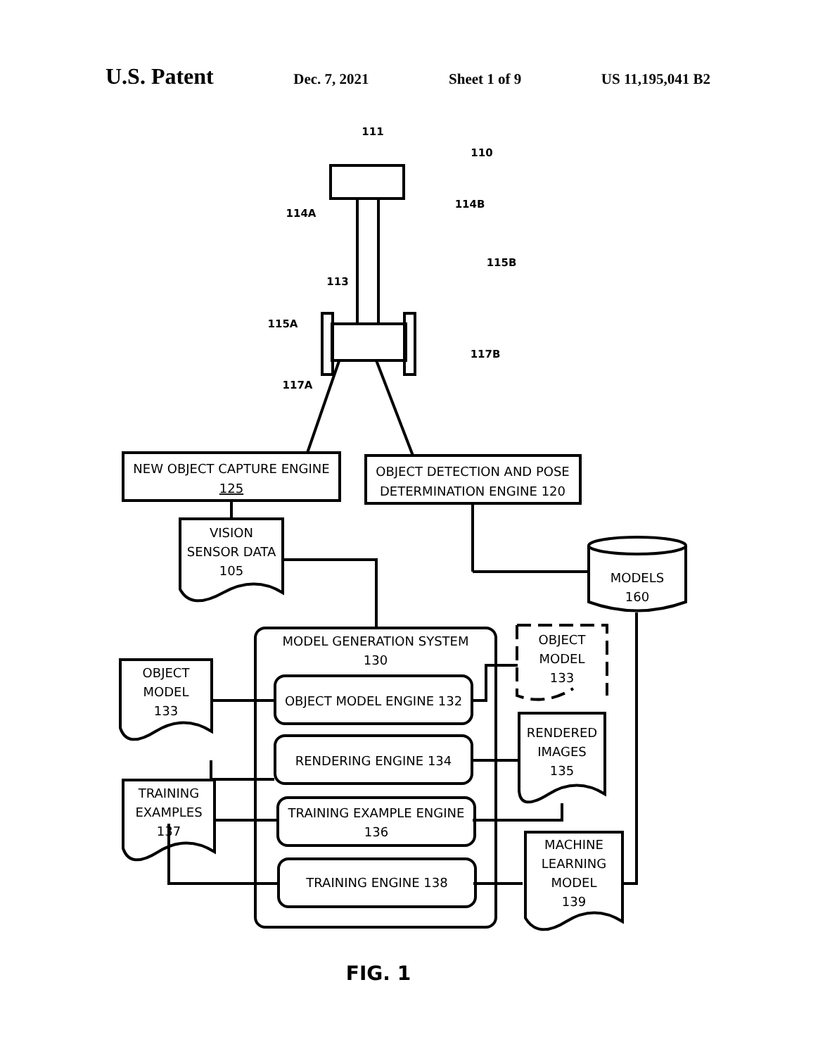U.S. Patent Dec. 7, 2021 Sheet 1 of 9 US 11,195,041 B2
111
110
114A
114B
115B
113
115A
117B
117A
NEW OBJECT CAPTURE ENGINE
125
OBJECT DETECTION AND POSE
DETERMINATION ENGINE 120
VISION
SENSOR DATA
105
MODELS
160
MODEL GENERATION SYSTEM
130
OBJECT
MODEL
133
OBJECT
MODEL
133
OBJECT MODEL ENGINE 132
RENDERING ENGINE 134
RENDERED
IMAGES
135
TRAINING
EXAMPLES
137
TRAINING EXAMPLE ENGINE
136
TRAINING ENGINE 138
MACHINE
LEARNING
MODEL
139
FIG. 1